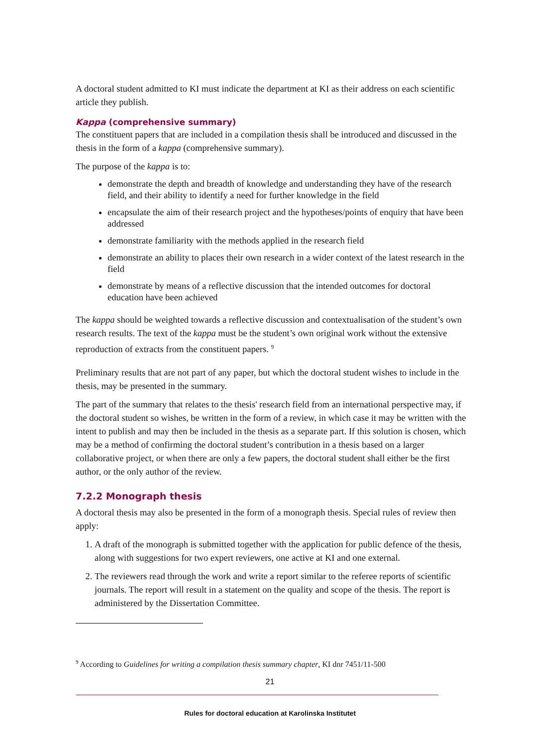A doctoral student admitted to KI must indicate the department at KI as their address on each scientific article they publish.
Kappa (comprehensive summary)
The constituent papers that are included in a compilation thesis shall be introduced and discussed in the thesis in the form of a kappa (comprehensive summary).
The purpose of the kappa is to:
demonstrate the depth and breadth of knowledge and understanding they have of the research field, and their ability to identify a need for further knowledge in the field
encapsulate the aim of their research project and the hypotheses/points of enquiry that have been addressed
demonstrate familiarity with the methods applied in the research field
demonstrate an ability to places their own research in a wider context of the latest research in the field
demonstrate by means of a reflective discussion that the intended outcomes for doctoral education have been achieved
The kappa should be weighted towards a reflective discussion and contextualisation of the student’s own research results. The text of the kappa must be the student’s own original work without the extensive reproduction of extracts from the constituent papers. <sup>9</sup>
Preliminary results that are not part of any paper, but which the doctoral student wishes to include in the thesis, may be presented in the summary.
The part of the summary that relates to the thesis' research field from an international perspective may, if the doctoral student so wishes, be written in the form of a review, in which case it may be written with the intent to publish and may then be included in the thesis as a separate part. If this solution is chosen, which may be a method of confirming the doctoral student’s contribution in a thesis based on a larger collaborative project, or when there are only a few papers, the doctoral student shall either be the first author, or the only author of the review.
7.2.2 Monograph thesis
A doctoral thesis may also be presented in the form of a monograph thesis. Special rules of review then apply:
1. A draft of the monograph is submitted together with the application for public defence of the thesis, along with suggestions for two expert reviewers, one active at KI and one external.
2. The reviewers read through the work and write a report similar to the referee reports of scientific journals. The report will result in a statement on the quality and scope of the thesis. The report is administered by the Dissertation Committee.
<sup>9</sup> According to Guidelines for writing a compilation thesis summary chapter, KI dnr 7451/11-500
21
Rules for doctoral education at Karolinska Institutet